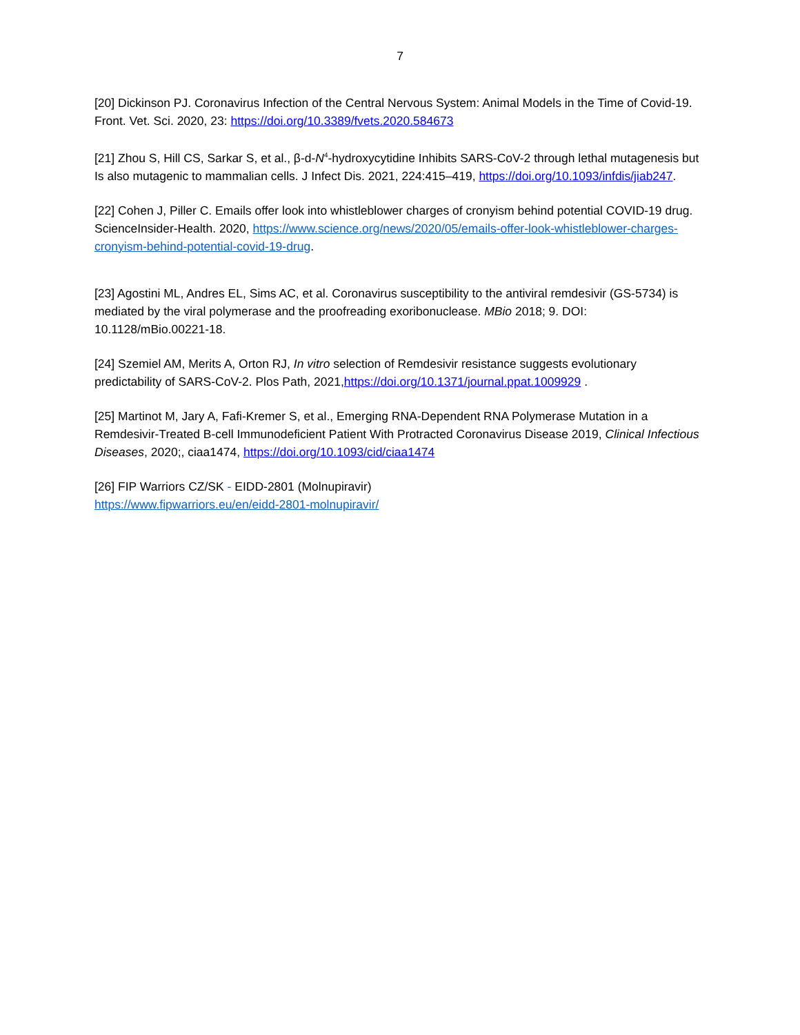7
[20] Dickinson PJ. Coronavirus Infection of the Central Nervous System: Animal Models in the Time of Covid-19. Front. Vet. Sci. 2020, 23: https://doi.org/10.3389/fvets.2020.584673
[21] Zhou S, Hill CS, Sarkar S, et al., β-d-N<sup>4</sup>-hydroxycytidine Inhibits SARS-CoV-2 through lethal mutagenesis but Is also mutagenic to mammalian cells. J Infect Dis. 2021, 224:415–419, https://doi.org/10.1093/infdis/jiab247.
[22] Cohen J, Piller C. Emails offer look into whistleblower charges of cronyism behind potential COVID-19 drug. ScienceInsider-Health. 2020, https://www.science.org/news/2020/05/emails-offer-look-whistleblower-charges-cronyism-behind-potential-covid-19-drug.
[23] Agostini ML, Andres EL, Sims AC, et al. Coronavirus susceptibility to the antiviral remdesivir (GS-5734) is mediated by the viral polymerase and the proofreading exoribonuclease. MBio 2018; 9. DOI: 10.1128/mBio.00221-18.
[24] Szemiel AM, Merits A, Orton RJ, In vitro selection of Remdesivir resistance suggests evolutionary predictability of SARS-CoV-2. Plos Path, 2021,https://doi.org/10.1371/journal.ppat.1009929 .
[25] Martinot M, Jary A, Fafi-Kremer S, et al., Emerging RNA-Dependent RNA Polymerase Mutation in a Remdesivir-Treated B-cell Immunodeficient Patient With Protracted Coronavirus Disease 2019, Clinical Infectious Diseases, 2020;, ciaa1474, https://doi.org/10.1093/cid/ciaa1474
[26] FIP Warriors CZ/SK - EIDD-2801 (Molnupiravir)
https://www.fipwarriors.eu/en/eidd-2801-molnupiravir/